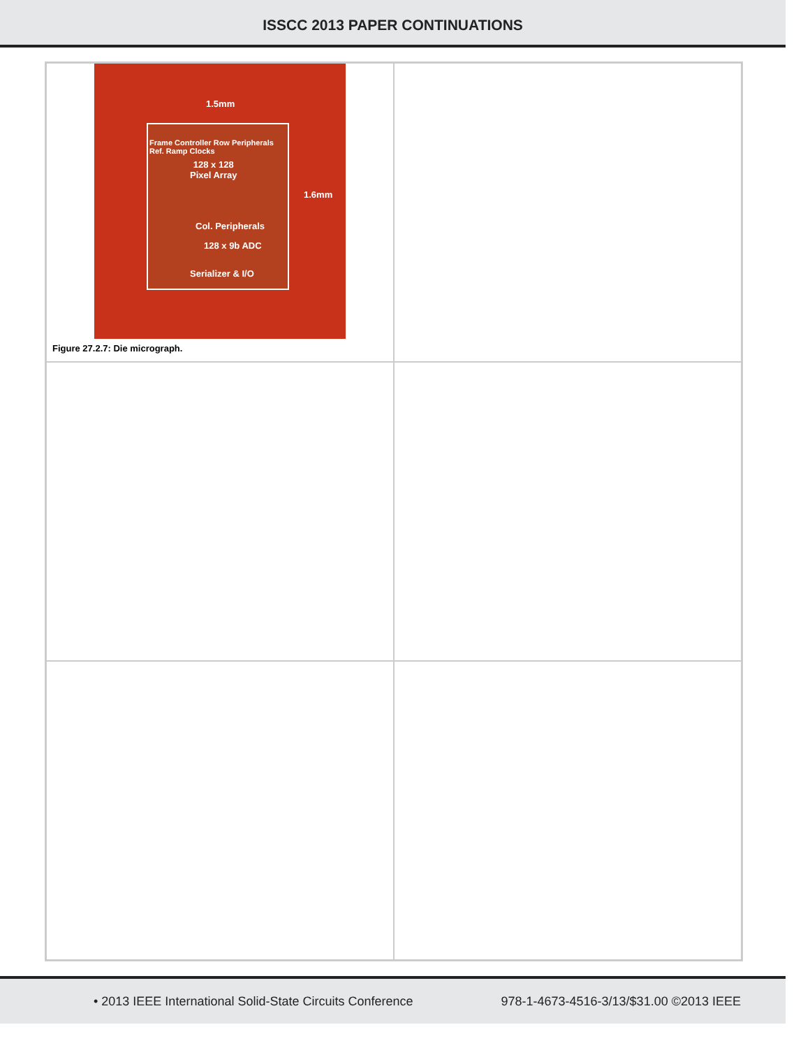ISSCC 2013 PAPER CONTINUATIONS
1.5mm
128 x 128
Pixel Array
Col. Peripherals
128 x 9b ADC
Serializer & I/O
Frame Controller Row Peripherals Ref. Ramp Clocks
1.6mm
Figure 27.2.7: Die micrograph.
• 2013 IEEE International Solid-State Circuits Conference 978-1-4673-4516-3/13/$31.00 ©2013 IEEE